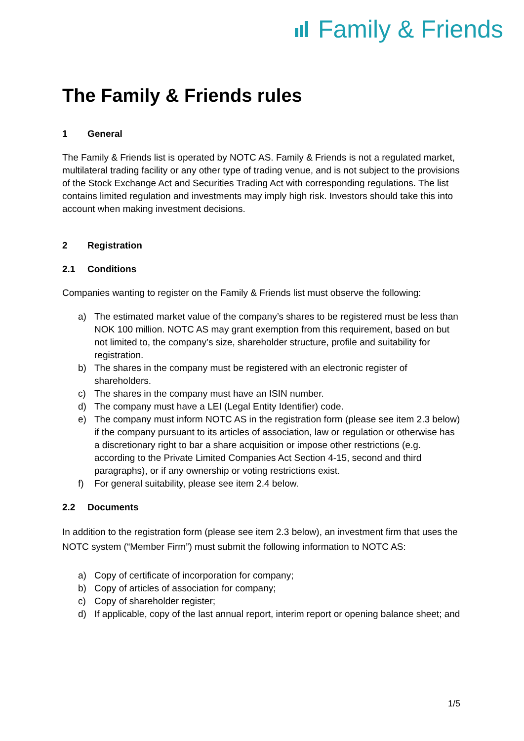Family & Friends
The Family & Friends rules
1 General
The Family & Friends list is operated by NOTC AS. Family & Friends is not a regulated market, multilateral trading facility or any other type of trading venue, and is not subject to the provisions of the Stock Exchange Act and Securities Trading Act with corresponding regulations. The list contains limited regulation and investments may imply high risk. Investors should take this into account when making investment decisions.
2 Registration
2.1 Conditions
Companies wanting to register on the Family & Friends list must observe the following:
a) The estimated market value of the company’s shares to be registered must be less than NOK 100 million. NOTC AS may grant exemption from this requirement, based on but not limited to, the company’s size, shareholder structure, profile and suitability for registration.
b) The shares in the company must be registered with an electronic register of shareholders.
c) The shares in the company must have an ISIN number.
d) The company must have a LEI (Legal Entity Identifier) code.
e) The company must inform NOTC AS in the registration form (please see item 2.3 below) if the company pursuant to its articles of association, law or regulation or otherwise has a discretionary right to bar a share acquisition or impose other restrictions (e.g. according to the Private Limited Companies Act Section 4-15, second and third paragraphs), or if any ownership or voting restrictions exist.
f) For general suitability, please see item 2.4 below.
2.2 Documents
In addition to the registration form (please see item 2.3 below), an investment firm that uses the NOTC system (“Member Firm”) must submit the following information to NOTC AS:
a) Copy of certificate of incorporation for company;
b) Copy of articles of association for company;
c) Copy of shareholder register;
d) If applicable, copy of the last annual report, interim report or opening balance sheet; and
1/5